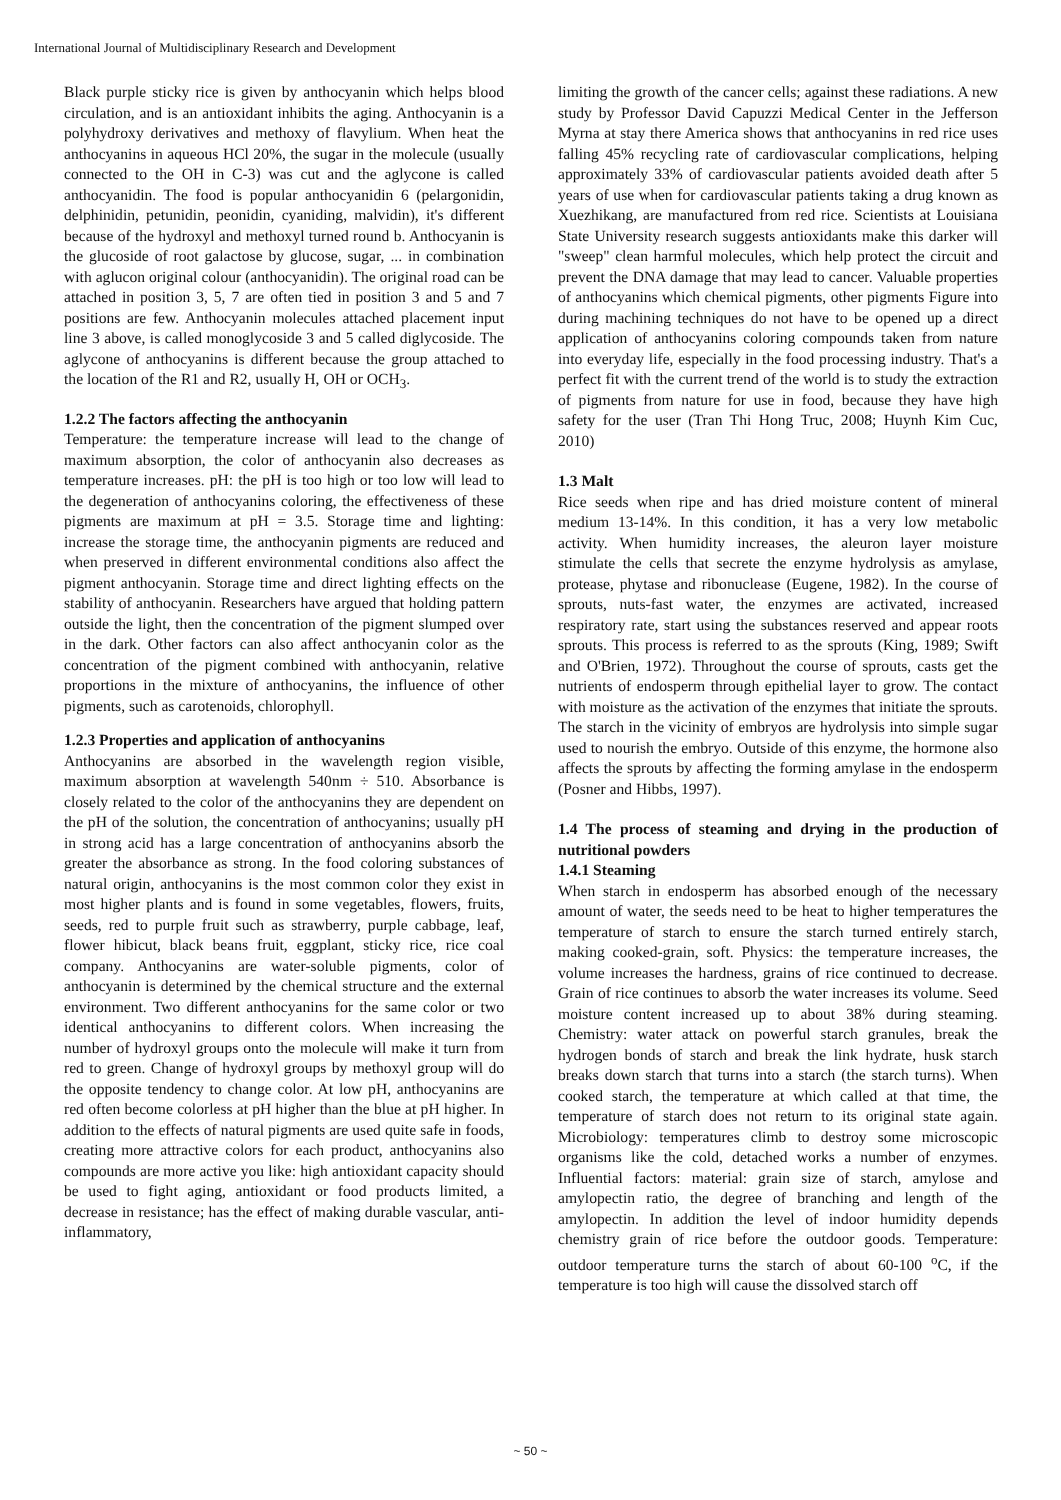International Journal of Multidisciplinary Research and Development
Black purple sticky rice is given by anthocyanin which helps blood circulation, and is an antioxidant inhibits the aging. Anthocyanin is a polyhydroxy derivatives and methoxy of flavylium. When heat the anthocyanins in aqueous HCl 20%, the sugar in the molecule (usually connected to the OH in C-3) was cut and the aglycone is called anthocyanidin. The food is popular anthocyanidin 6 (pelargonidin, delphinidin, petunidin, peonidin, cyaniding, malvidin), it's different because of the hydroxyl and methoxyl turned round b. Anthocyanin is the glucoside of root galactose by glucose, sugar, ... in combination with aglucon original colour (anthocyanidin). The original road can be attached in position 3, 5, 7 are often tied in position 3 and 5 and 7 positions are few. Anthocyanin molecules attached placement input line 3 above, is called monoglycoside 3 and 5 called diglycoside. The aglycone of anthocyanins is different because the group attached to the location of the R1 and R2, usually H, OH or OCH<sub>3</sub>.
1.2.2 The factors affecting the anthocyanin
Temperature: the temperature increase will lead to the change of maximum absorption, the color of anthocyanin also decreases as temperature increases. pH: the pH is too high or too low will lead to the degeneration of anthocyanins coloring, the effectiveness of these pigments are maximum at pH = 3.5. Storage time and lighting: increase the storage time, the anthocyanin pigments are reduced and when preserved in different environmental conditions also affect the pigment anthocyanin. Storage time and direct lighting effects on the stability of anthocyanin. Researchers have argued that holding pattern outside the light, then the concentration of the pigment slumped over in the dark. Other factors can also affect anthocyanin color as the concentration of the pigment combined with anthocyanin, relative proportions in the mixture of anthocyanins, the influence of other pigments, such as carotenoids, chlorophyll.
1.2.3 Properties and application of anthocyanins
Anthocyanins are absorbed in the wavelength region visible, maximum absorption at wavelength 540nm ÷ 510. Absorbance is closely related to the color of the anthocyanins they are dependent on the pH of the solution, the concentration of anthocyanins; usually pH in strong acid has a large concentration of anthocyanins absorb the greater the absorbance as strong. In the food coloring substances of natural origin, anthocyanins is the most common color they exist in most higher plants and is found in some vegetables, flowers, fruits, seeds, red to purple fruit such as strawberry, purple cabbage, leaf, flower hibicut, black beans fruit, eggplant, sticky rice, rice coal company. Anthocyanins are water-soluble pigments, color of anthocyanin is determined by the chemical structure and the external environment. Two different anthocyanins for the same color or two identical anthocyanins to different colors. When increasing the number of hydroxyl groups onto the molecule will make it turn from red to green. Change of hydroxyl groups by methoxyl group will do the opposite tendency to change color. At low pH, anthocyanins are red often become colorless at pH higher than the blue at pH higher. In addition to the effects of natural pigments are used quite safe in foods, creating more attractive colors for each product, anthocyanins also compounds are more active you like: high antioxidant capacity should be used to fight aging, antioxidant or food products limited, a decrease in resistance; has the effect of making durable vascular, anti-inflammatory,
limiting the growth of the cancer cells; against these radiations. A new study by Professor David Capuzzi Medical Center in the Jefferson Myrna at stay there America shows that anthocyanins in red rice uses falling 45% recycling rate of cardiovascular complications, helping approximately 33% of cardiovascular patients avoided death after 5 years of use when for cardiovascular patients taking a drug known as Xuezhikang, are manufactured from red rice. Scientists at Louisiana State University research suggests antioxidants make this darker will "sweep" clean harmful molecules, which help protect the circuit and prevent the DNA damage that may lead to cancer. Valuable properties of anthocyanins which chemical pigments, other pigments Figure into during machining techniques do not have to be opened up a direct application of anthocyanins coloring compounds taken from nature into everyday life, especially in the food processing industry. That's a perfect fit with the current trend of the world is to study the extraction of pigments from nature for use in food, because they have high safety for the user (Tran Thi Hong Truc, 2008; Huynh Kim Cuc, 2010)
1.3 Malt
Rice seeds when ripe and has dried moisture content of mineral medium 13-14%. In this condition, it has a very low metabolic activity. When humidity increases, the aleuron layer moisture stimulate the cells that secrete the enzyme hydrolysis as amylase, protease, phytase and ribonuclease (Eugene, 1982). In the course of sprouts, nuts-fast water, the enzymes are activated, increased respiratory rate, start using the substances reserved and appear roots sprouts. This process is referred to as the sprouts (King, 1989; Swift and O'Brien, 1972). Throughout the course of sprouts, casts get the nutrients of endosperm through epithelial layer to grow. The contact with moisture as the activation of the enzymes that initiate the sprouts. The starch in the vicinity of embryos are hydrolysis into simple sugar used to nourish the embryo. Outside of this enzyme, the hormone also affects the sprouts by affecting the forming amylase in the endosperm (Posner and Hibbs, 1997).
1.4 The process of steaming and drying in the production of nutritional powders
1.4.1 Steaming
When starch in endosperm has absorbed enough of the necessary amount of water, the seeds need to be heat to higher temperatures the temperature of starch to ensure the starch turned entirely starch, making cooked-grain, soft. Physics: the temperature increases, the volume increases the hardness, grains of rice continued to decrease. Grain of rice continues to absorb the water increases its volume. Seed moisture content increased up to about 38% during steaming. Chemistry: water attack on powerful starch granules, break the hydrogen bonds of starch and break the link hydrate, husk starch breaks down starch that turns into a starch (the starch turns). When cooked starch, the temperature at which called at that time, the temperature of starch does not return to its original state again. Microbiology: temperatures climb to destroy some microscopic organisms like the cold, detached works a number of enzymes. Influential factors: material: grain size of starch, amylose and amylopectin ratio, the degree of branching and length of the amylopectin. In addition the level of indoor humidity depends chemistry grain of rice before the outdoor goods. Temperature: outdoor temperature turns the starch of about 60-100 <sup>o</sup>C, if the temperature is too high will cause the dissolved starch off
~ 50 ~